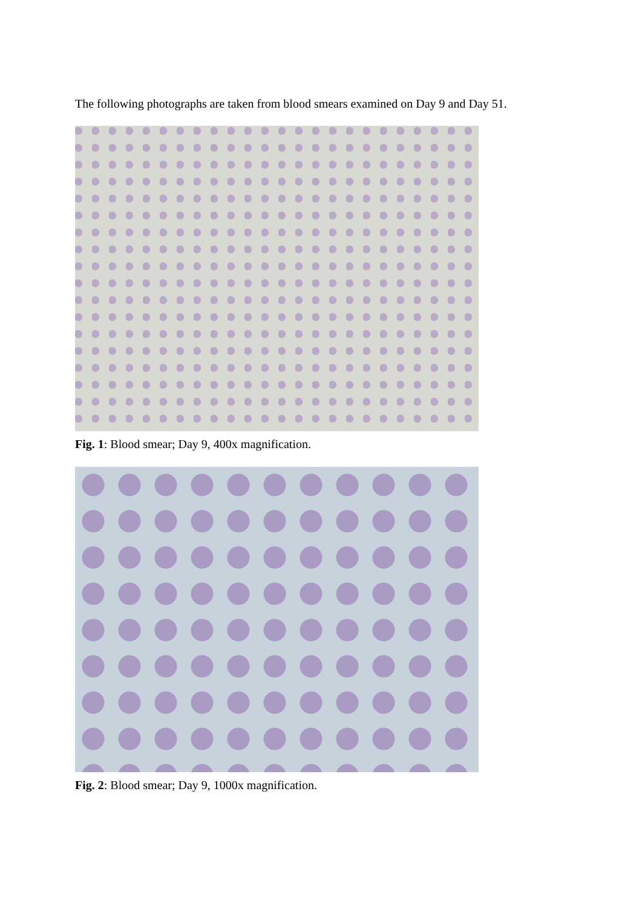The following photographs are taken from blood smears examined on Day 9 and Day 51.
Fig. 1: Blood smear; Day 9, 400x magnification.
Fig. 2: Blood smear; Day 9, 1000x magnification.